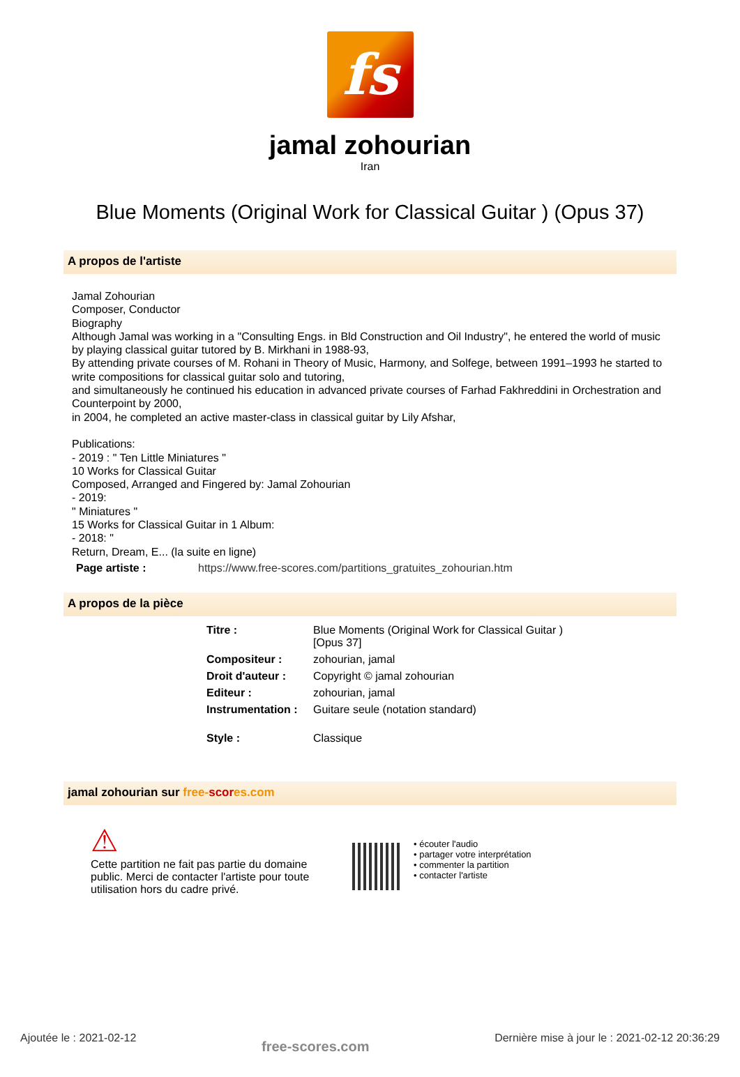fs
jamal zohourian
Iran
Blue Moments (Original Work for Classical Guitar ) (Opus 37)
A propos de l'artiste
Jamal Zohourian
Composer, Conductor
Biography
Although Jamal was working in a "Consulting Engs. in Bld Construction and Oil Industry", he entered the world of music by playing classical guitar tutored by B. Mirkhani in 1988-93,
By attending private courses of M. Rohani in Theory of Music, Harmony, and Solfege, between 1991–1993 he started to write compositions for classical guitar solo and tutoring,
and simultaneously he continued his education in advanced private courses of Farhad Fakhreddini in Orchestration and Counterpoint by 2000,
in 2004, he completed an active master-class in classical guitar by Lily Afshar,
Publications:
- 2019 : " Ten Little Miniatures "
10 Works for Classical Guitar
Composed, Arranged and Fingered by: Jamal Zohourian
- 2019:
" Miniatures "
15 Works for Classical Guitar in 1 Album:
- 2018: "
Return, Dream, E... (la suite en ligne)
| Page artiste : | https://www.free-scores.com/partitions_gratuites_zohourian.htm |
A propos de la pièce
| Titre : | Blue Moments (Original Work for Classical Guitar ) [Opus 37] |
| Compositeur : | zohourian, jamal |
| Droit d'auteur : | Copyright © jamal zohourian |
| Editeur : | zohourian, jamal |
| Instrumentation : | Guitare seule (notation standard) |
| Style : | Classique |
jamal zohourian sur free-scor es.com
⚠
Cette partition ne fait pas partie du domaine public. Merci de contacter l'artiste pour toute utilisation hors du cadre privé.
• écouter l'audio
• partager votre interprétation
• commenter la partition
• contacter l'artiste
Ajoutée le : 2021-02-12 free-scores.com Dernière mise à jour le : 2021-02-12 20:36:29